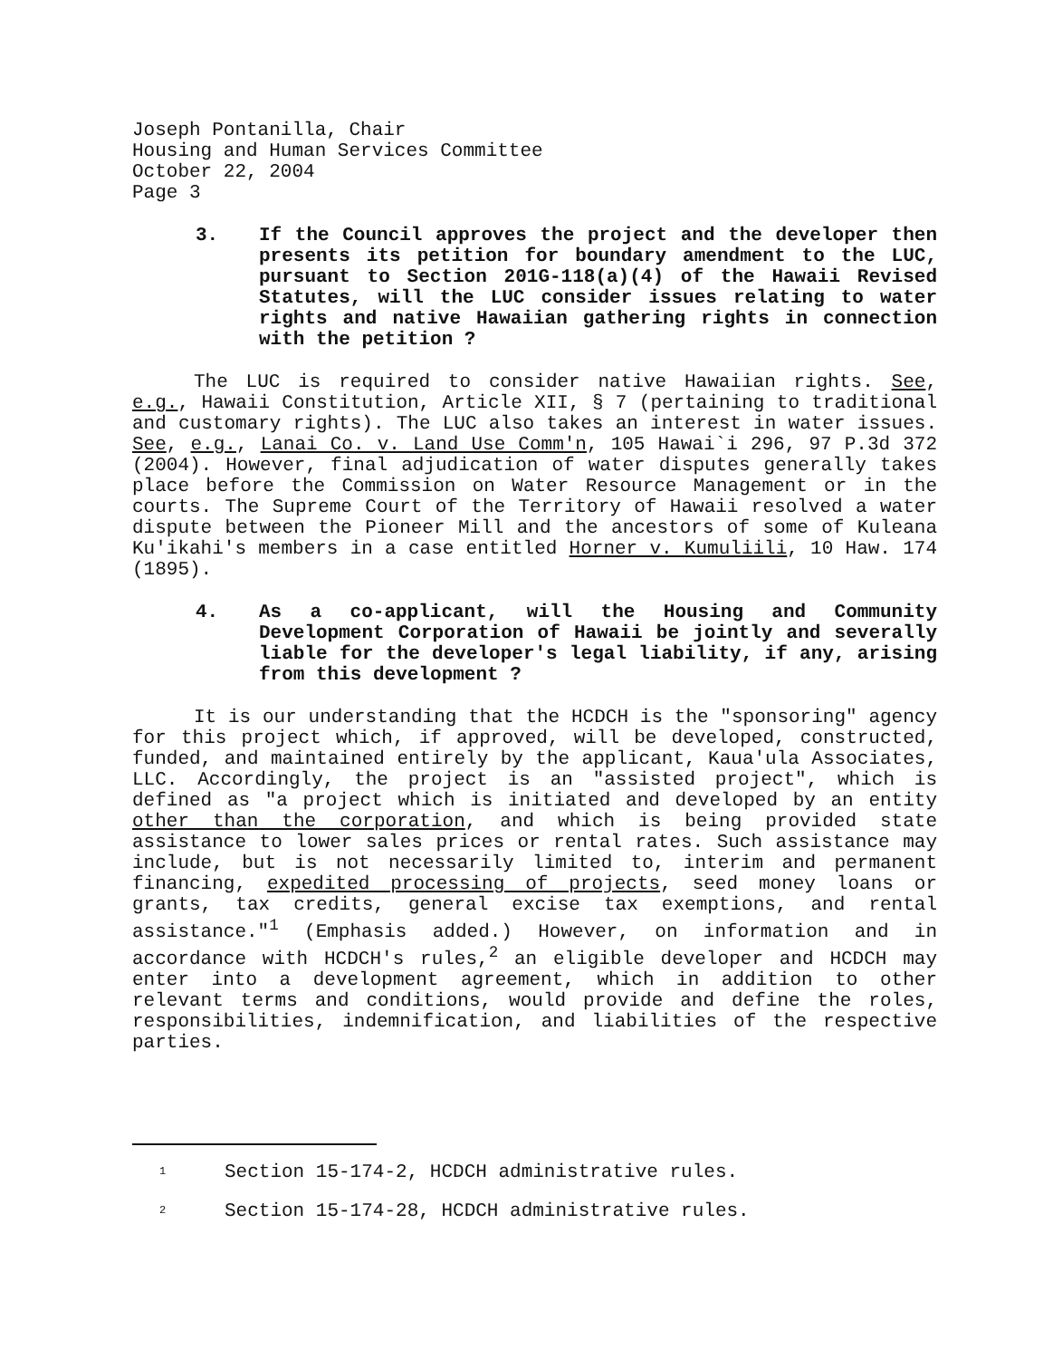Joseph Pontanilla, Chair
Housing and Human Services Committee
October 22, 2004
Page 3
3. If the Council approves the project and the developer then presents its petition for boundary amendment to the LUC, pursuant to Section 201G-118(a)(4) of the Hawaii Revised Statutes, will the LUC consider issues relating to water rights and native Hawaiian gathering rights in connection with the petition ?
The LUC is required to consider native Hawaiian rights. See, e.g., Hawaii Constitution, Article XII, § 7 (pertaining to traditional and customary rights). The LUC also takes an interest in water issues. See, e.g., Lanai Co. v. Land Use Comm'n, 105 Hawai`i 296, 97 P.3d 372 (2004). However, final adjudication of water disputes generally takes place before the Commission on Water Resource Management or in the courts. The Supreme Court of the Territory of Hawaii resolved a water dispute between the Pioneer Mill and the ancestors of some of Kuleana Ku'ikahi's members in a case entitled Horner v. Kumuliili, 10 Haw. 174 (1895).
4. As a co-applicant, will the Housing and Community Development Corporation of Hawaii be jointly and severally liable for the developer's legal liability, if any, arising from this development ?
It is our understanding that the HCDCH is the "sponsoring" agency for this project which, if approved, will be developed, constructed, funded, and maintained entirely by the applicant, Kaua'ula Associates, LLC. Accordingly, the project is an "assisted project", which is defined as "a project which is initiated and developed by an entity other than the corporation, and which is being provided state assistance to lower sales prices or rental rates. Such assistance may include, but is not necessarily limited to, interim and permanent financing, expedited processing of projects, seed money loans or grants, tax credits, general excise tax exemptions, and rental assistance."<sup>1</sup> (Emphasis added.) However, on information and in accordance with HCDCH's rules,<sup>2</sup> an eligible developer and HCDCH may enter into a development agreement, which in addition to other relevant terms and conditions, would provide and define the roles, responsibilities, indemnification, and liabilities of the respective parties.
<sup>1</sup> Section 15-174-2, HCDCH administrative rules.
<sup>2</sup> Section 15-174-28, HCDCH administrative rules.